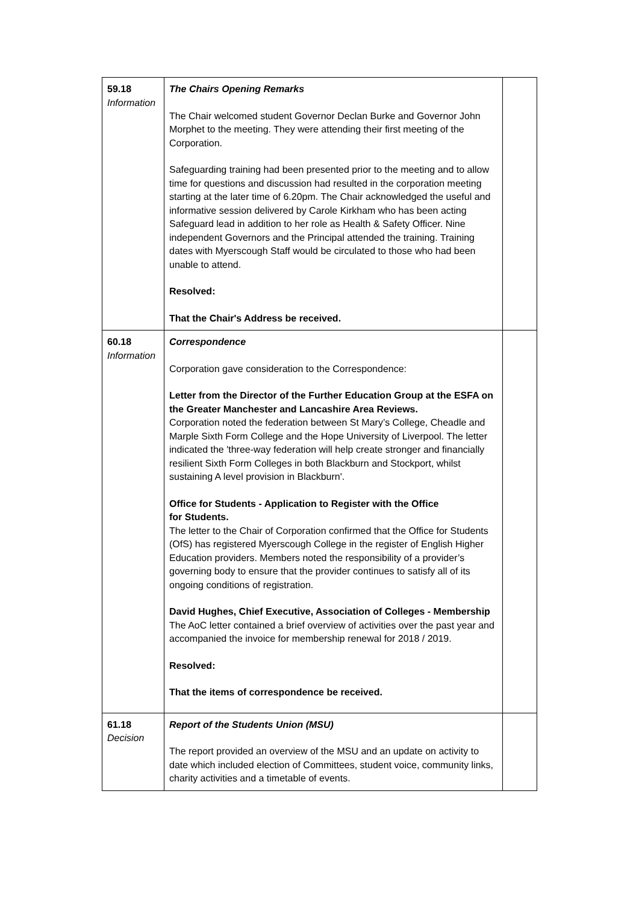| 59.18 Information | The Chairs Opening Remarks The Chair welcomed student Governor Declan Burke and Governor John Morphet to the meeting. They were attending their first meeting of the Corporation. Safeguarding training had been presented prior to the meeting and to allow time for questions and discussion had resulted in the corporation meeting starting at the later time of 6.20pm. The Chair acknowledged the useful and informative session delivered by Carole Kirkham who has been acting Safeguard lead in addition to her role as Health & Safety Officer. Nine independent Governors and the Principal attended the training. Training dates with Myerscough Staff would be circulated to those who had been unable to attend. Resolved: That the Chair's Address be received. | |
| 60.18 Information | Correspondence Corporation gave consideration to the Correspondence: Letter from the Director of the Further Education Group at the ESFA on the Greater Manchester and Lancashire Area Reviews. Corporation noted the federation between St Mary’s College, Cheadle and Marple Sixth Form College and the Hope University of Liverpool. The letter indicated the 'three-way federation will help create stronger and financially resilient Sixth Form Colleges in both Blackburn and Stockport, whilst sustaining A level provision in Blackburn'. Office for Students - Application to Register with the Office for Students. The letter to the Chair of Corporation confirmed that the Office for Students (OfS) has registered Myerscough College in the register of English Higher Education providers. Members noted the responsibility of a provider’s governing body to ensure that the provider continues to satisfy all of its ongoing conditions of registration. David Hughes, Chief Executive, Association of Colleges - Membership The AoC letter contained a brief overview of activities over the past year and accompanied the invoice for membership renewal for 2018 / 2019. Resolved: That the items of correspondence be received. | |
| 61.18 Decision | Report of the Students Union (MSU) The report provided an overview of the MSU and an update on activity to date which included election of Committees, student voice, community links, charity activities and a timetable of events. | |